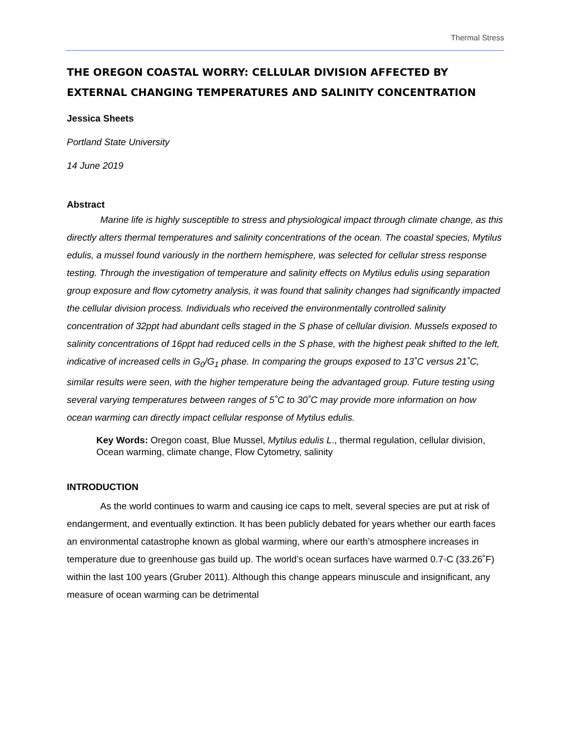Thermal Stress
THE OREGON COASTAL WORRY: CELLULAR DIVISION AFFECTED BY EXTERNAL CHANGING TEMPERATURES AND SALINITY CONCENTRATION
Jessica Sheets
Portland State University
14 June 2019
Abstract
Marine life is highly susceptible to stress and physiological impact through climate change, as this directly alters thermal temperatures and salinity concentrations of the ocean. The coastal species, Mytilus edulis, a mussel found variously in the northern hemisphere, was selected for cellular stress response testing. Through the investigation of temperature and salinity effects on Mytilus edulis using separation group exposure and flow cytometry analysis, it was found that salinity changes had significantly impacted the cellular division process. Individuals who received the environmentally controlled salinity concentration of 32ppt had abundant cells staged in the S phase of cellular division. Mussels exposed to salinity concentrations of 16ppt had reduced cells in the S phase, with the highest peak shifted to the left, indicative of increased cells in G<sub>0</sub>/G<sub>1</sub> phase. In comparing the groups exposed to 13˚C versus 21˚C, similar results were seen, with the higher temperature being the advantaged group. Future testing using several varying temperatures between ranges of 5˚C to 30˚C may provide more information on how ocean warming can directly impact cellular response of Mytilus edulis.
Key Words: Oregon coast, Blue Mussel, Mytilus edulis L., thermal regulation, cellular division, Ocean warming, climate change, Flow Cytometry, salinity
INTRODUCTION
As the world continues to warm and causing ice caps to melt, several species are put at risk of endangerment, and eventually extinction. It has been publicly debated for years whether our earth faces an environmental catastrophe known as global warming, where our earth’s atmosphere increases in temperature due to greenhouse gas build up. The world’s ocean surfaces have warmed 0.7◦C (33.26˚F) within the last 100 years (Gruber 2011). Although this change appears minuscule and insignificant, any measure of ocean warming can be detrimental